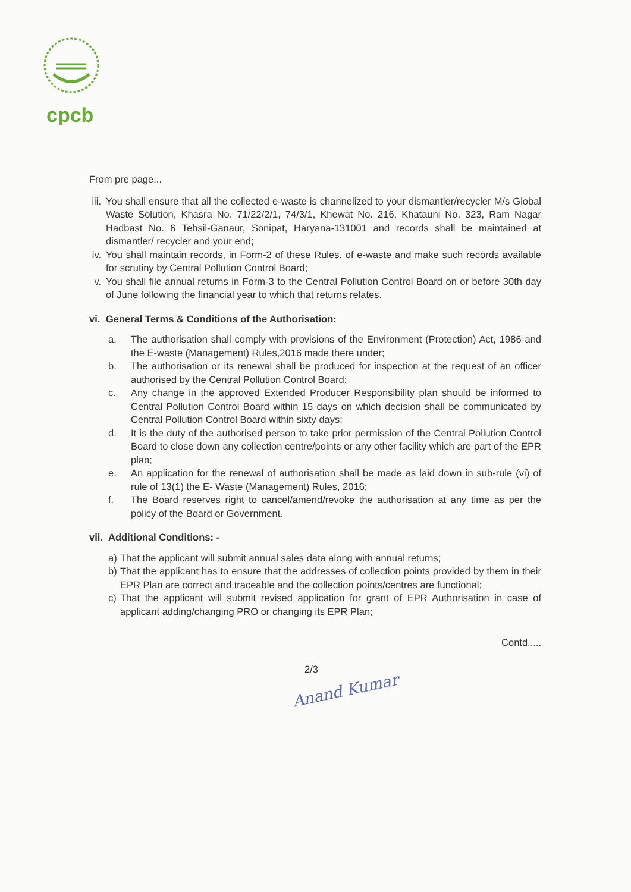cpcb
From pre page...
iii.
You shall ensure that all the collected e-waste is channelized to your dismantler/recycler M/s Global Waste Solution, Khasra No. 71/22/2/1, 74/3/1, Khewat No. 216, Khatauni No. 323, Ram Nagar Hadbast No. 6 Tehsil-Ganaur, Sonipat, Haryana-131001 and records shall be maintained at dismantler/ recycler and your end;
iv.
You shall maintain records, in Form-2 of these Rules, of e-waste and make such records available for scrutiny by Central Pollution Control Board;
v. You shall file annual returns in Form-3 to the Central Pollution Control Board on or before 30th day of June following the financial year to which that returns relates.
vi. General Terms & Conditions of the Authorisation:
a. The authorisation shall comply with provisions of the Environment (Protection) Act, 1986 and the E-waste (Management) Rules,2016 made there under;
b. The authorisation or its renewal shall be produced for inspection at the request of an officer authorised by the Central Pollution Control Board;
c. Any change in the approved Extended Producer Responsibility plan should be informed to Central Pollution Control Board within 15 days on which decision shall be communicated by Central Pollution Control Board within sixty days;
d. It is the duty of the authorised person to take prior permission of the Central Pollution Control Board to close down any collection centre/points or any other facility which are part of the EPR plan;
e. An application for the renewal of authorisation shall be made as laid down in sub-rule (vi) of rule of 13(1) the E- Waste (Management) Rules, 2016;
f. The Board reserves right to cancel/amend/revoke the authorisation at any time as per the policy of the Board or Government.
vii. Additional Conditions: -
a) That the applicant will submit annual sales data along with annual returns;
b) That the applicant has to ensure that the addresses of collection points provided by them in their EPR Plan are correct and traceable and the collection points/centres are functional;
c) That the applicant will submit revised application for grant of EPR Authorisation in case of applicant adding/changing PRO or changing its EPR Plan;
Contd.....
2/3
Anand Kumar